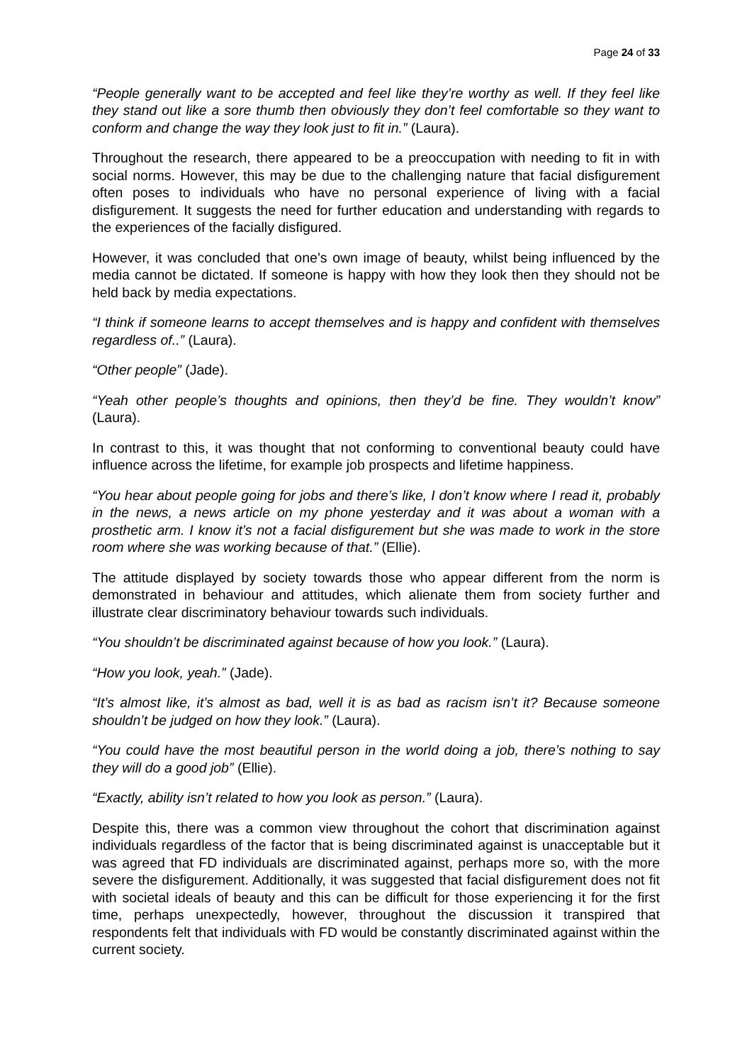Page 24 of 33
“People generally want to be accepted and feel like they’re worthy as well. If they feel like they stand out like a sore thumb then obviously they don’t feel comfortable so they want to conform and change the way they look just to fit in.” (Laura).
Throughout the research, there appeared to be a preoccupation with needing to fit in with social norms. However, this may be due to the challenging nature that facial disfigurement often poses to individuals who have no personal experience of living with a facial disfigurement. It suggests the need for further education and understanding with regards to the experiences of the facially disfigured.
However, it was concluded that one’s own image of beauty, whilst being influenced by the media cannot be dictated. If someone is happy with how they look then they should not be held back by media expectations.
“I think if someone learns to accept themselves and is happy and confident with themselves regardless of..” (Laura).
“Other people” (Jade).
“Yeah other people’s thoughts and opinions, then they’d be fine. They wouldn’t know” (Laura).
In contrast to this, it was thought that not conforming to conventional beauty could have influence across the lifetime, for example job prospects and lifetime happiness.
“You hear about people going for jobs and there’s like, I don’t know where I read it, probably in the news, a news article on my phone yesterday and it was about a woman with a prosthetic arm. I know it’s not a facial disfigurement but she was made to work in the store room where she was working because of that.” (Ellie).
The attitude displayed by society towards those who appear different from the norm is demonstrated in behaviour and attitudes, which alienate them from society further and illustrate clear discriminatory behaviour towards such individuals.
“You shouldn’t be discriminated against because of how you look.” (Laura).
“How you look, yeah.” (Jade).
“It’s almost like, it’s almost as bad, well it is as bad as racism isn’t it? Because someone shouldn’t be judged on how they look.” (Laura).
“You could have the most beautiful person in the world doing a job, there’s nothing to say they will do a good job” (Ellie).
“Exactly, ability isn’t related to how you look as person.” (Laura).
Despite this, there was a common view throughout the cohort that discrimination against individuals regardless of the factor that is being discriminated against is unacceptable but it was agreed that FD individuals are discriminated against, perhaps more so, with the more severe the disfigurement. Additionally, it was suggested that facial disfigurement does not fit with societal ideals of beauty and this can be difficult for those experiencing it for the first time, perhaps unexpectedly, however, throughout the discussion it transpired that respondents felt that individuals with FD would be constantly discriminated against within the current society.